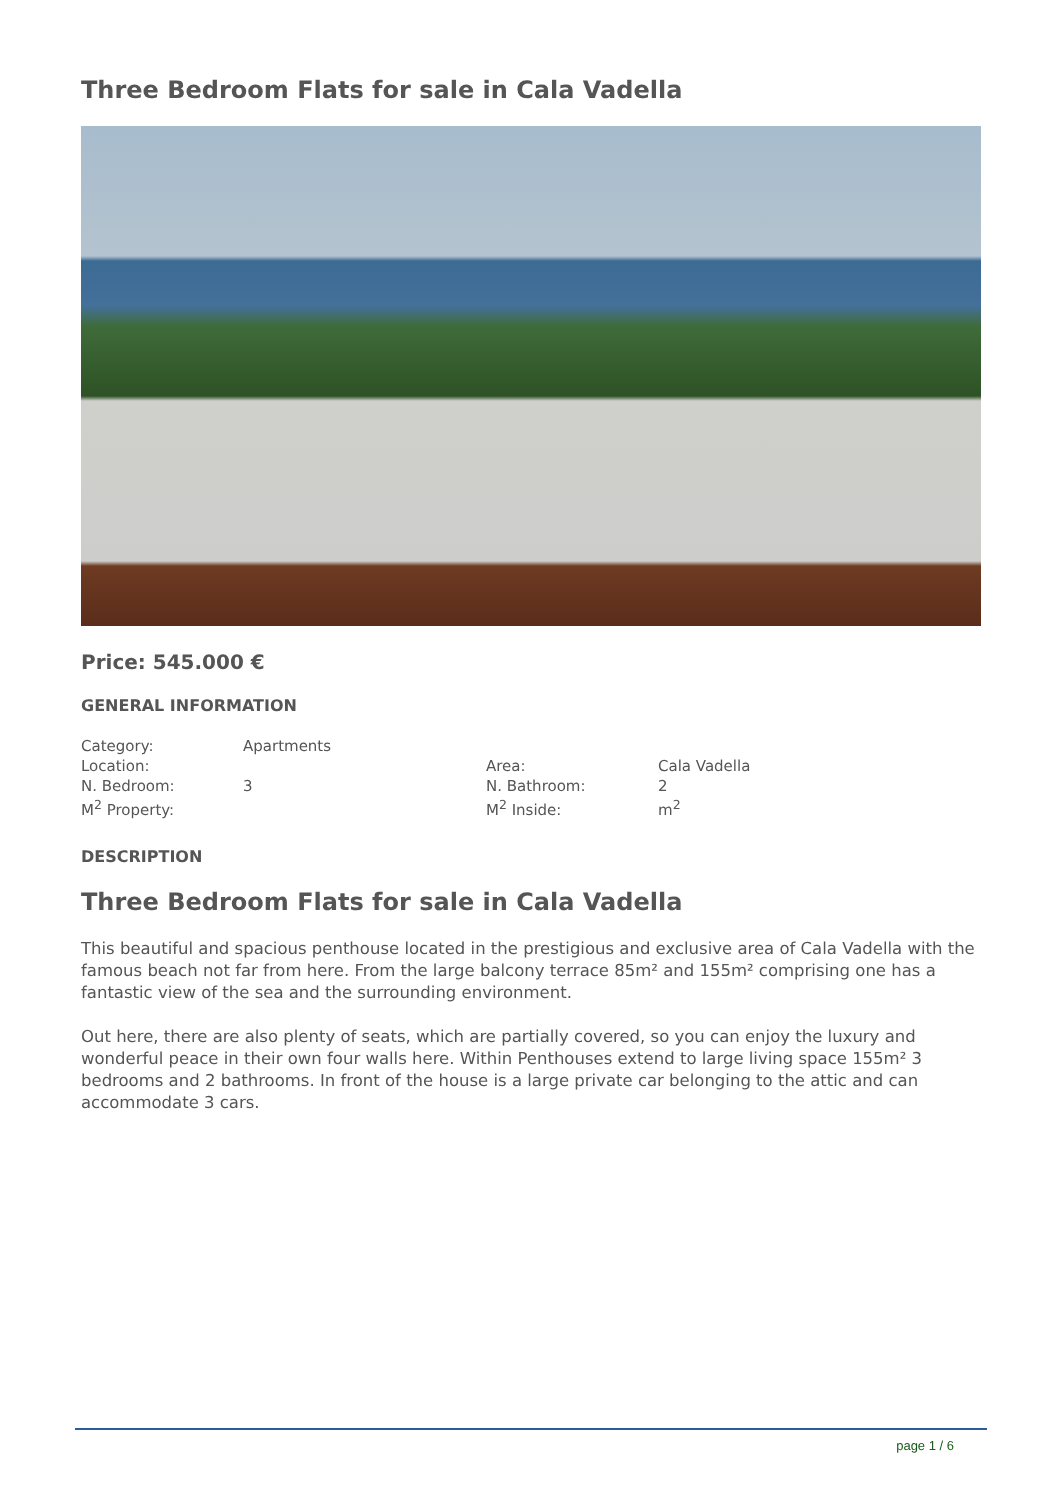Three Bedroom Flats for sale in Cala Vadella
Price: 545.000 €
GENERAL INFORMATION
| Category: | Apartments | | |
| Location: | | Area: | Cala Vadella |
| N. Bedroom: | 3 | N. Bathroom: | 2 |
| M<sup>2</sup> Property: | | M<sup>2</sup> Inside: | m<sup>2</sup> |
DESCRIPTION
Three Bedroom Flats for sale in Cala Vadella
This beautiful and spacious penthouse located in the prestigious and exclusive area of Cala Vadella with the famous beach not far from here. From the large balcony terrace 85m² and 155m² comprising one has a fantastic view of the sea and the surrounding environment.
Out here, there are also plenty of seats, which are partially covered, so you can enjoy the luxury and wonderful peace in their own four walls here. Within Penthouses extend to large living space 155m² 3 bedrooms and 2 bathrooms. In front of the house is a large private car belonging to the attic and can accommodate 3 cars.
page 1 / 6